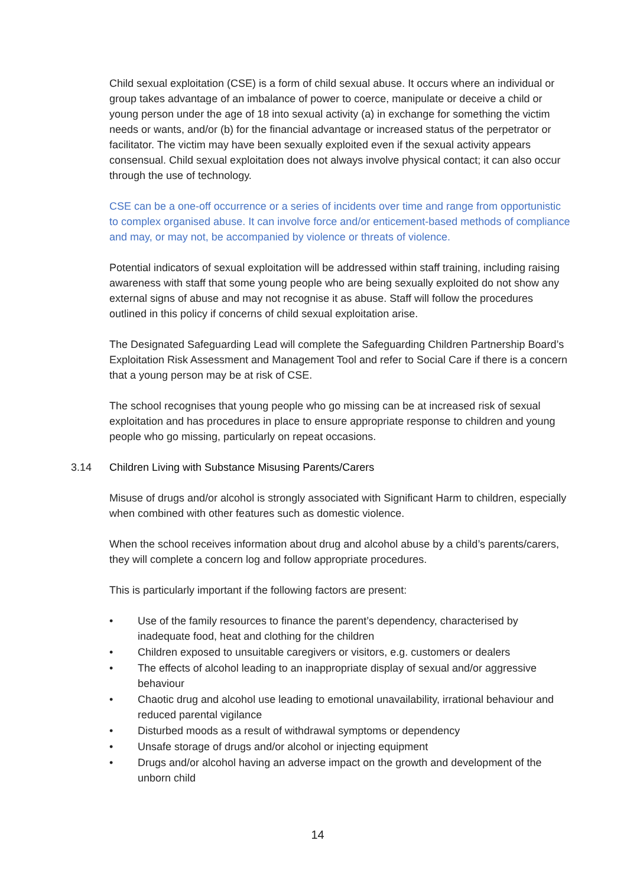Child sexual exploitation (CSE) is a form of child sexual abuse. It occurs where an individual or group takes advantage of an imbalance of power to coerce, manipulate or deceive a child or young person under the age of 18 into sexual activity (a) in exchange for something the victim needs or wants, and/or (b) for the financial advantage or increased status of the perpetrator or facilitator. The victim may have been sexually exploited even if the sexual activity appears consensual. Child sexual exploitation does not always involve physical contact; it can also occur through the use of technology.
CSE can be a one-off occurrence or a series of incidents over time and range from opportunistic to complex organised abuse. It can involve force and/or enticement-based methods of compliance and may, or may not, be accompanied by violence or threats of violence.
Potential indicators of sexual exploitation will be addressed within staff training, including raising awareness with staff that some young people who are being sexually exploited do not show any external signs of abuse and may not recognise it as abuse. Staff will follow the procedures outlined in this policy if concerns of child sexual exploitation arise.
The Designated Safeguarding Lead will complete the Safeguarding Children Partnership Board’s Exploitation Risk Assessment and Management Tool and refer to Social Care if there is a concern that a young person may be at risk of CSE.
The school recognises that young people who go missing can be at increased risk of sexual exploitation and has procedures in place to ensure appropriate response to children and young people who go missing, particularly on repeat occasions.
3.14 Children Living with Substance Misusing Parents/Carers
Misuse of drugs and/or alcohol is strongly associated with Significant Harm to children, especially when combined with other features such as domestic violence.
When the school receives information about drug and alcohol abuse by a child’s parents/carers, they will complete a concern log and follow appropriate procedures.
This is particularly important if the following factors are present:
• Use of the family resources to finance the parent’s dependency, characterised by inadequate food, heat and clothing for the children
• Children exposed to unsuitable caregivers or visitors, e.g. customers or dealers
• The effects of alcohol leading to an inappropriate display of sexual and/or aggressive behaviour
• Chaotic drug and alcohol use leading to emotional unavailability, irrational behaviour and reduced parental vigilance
• Disturbed moods as a result of withdrawal symptoms or dependency
• Unsafe storage of drugs and/or alcohol or injecting equipment
• Drugs and/or alcohol having an adverse impact on the growth and development of the unborn child
14